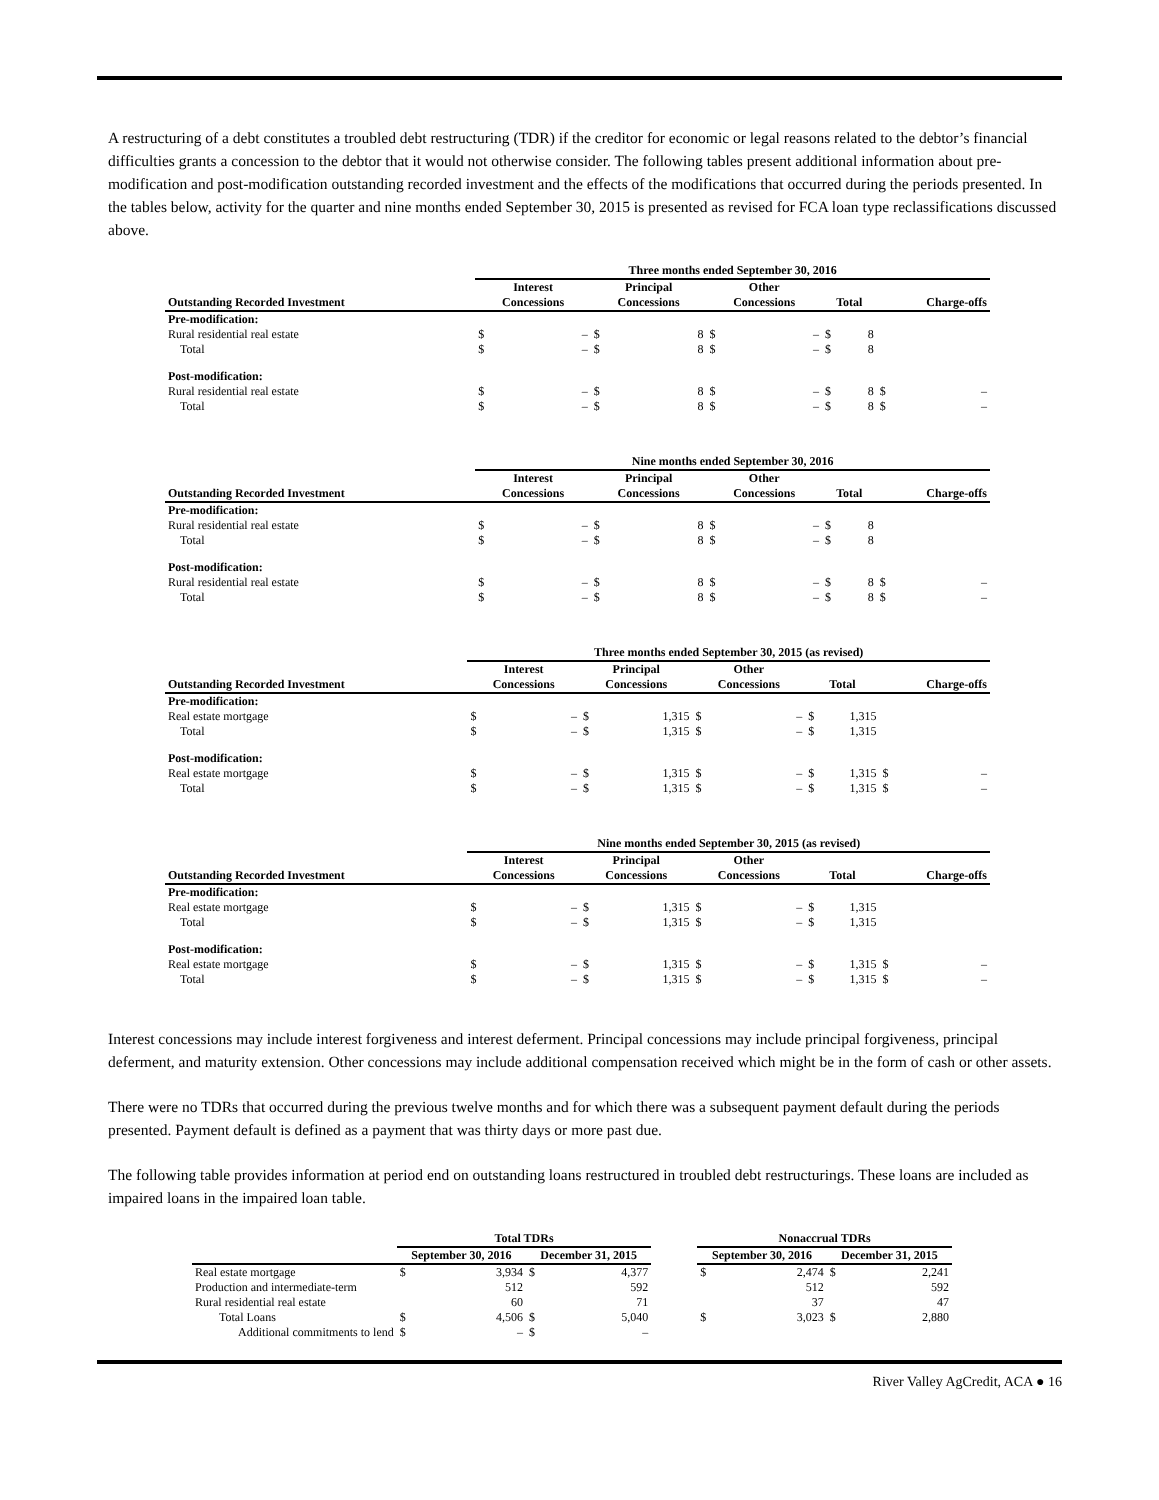A restructuring of a debt constitutes a troubled debt restructuring (TDR) if the creditor for economic or legal reasons related to the debtor’s financial difficulties grants a concession to the debtor that it would not otherwise consider. The following tables present additional information about pre-modification and post-modification outstanding recorded investment and the effects of the modifications that occurred during the periods presented. In the tables below, activity for the quarter and nine months ended September 30, 2015 is presented as revised for FCA loan type reclassifications discussed above.
| | Three months ended September 30, 2016 | | | | | | | | | |
| --- | --- | --- | --- | --- | --- | --- | --- | --- | --- | --- |
| Outstanding Recorded Investment | Interest Concessions | | Principal Concessions | | Other Concessions | | Total | | Charge-offs | |
| Pre-modification: | | | | | | | | | | |
| Rural residential real estate | $ | – | $ | 8 | $ | – | $ | 8 | | |
| Total | $ | – | $ | 8 | $ | – | $ | 8 | | |
| Post-modification: | | | | | | | | | | |
| Rural residential real estate | $ | – | $ | 8 | $ | – | $ | 8 | $ | – |
| Total | $ | – | $ | 8 | $ | – | $ | 8 | $ | – |
| | Nine months ended September 30, 2016 | | | | | | | | | |
| --- | --- | --- | --- | --- | --- | --- | --- | --- | --- | --- |
| Outstanding Recorded Investment | Interest Concessions | | Principal Concessions | | Other Concessions | | Total | | Charge-offs | |
| Pre-modification: | | | | | | | | | | |
| Rural residential real estate | $ | – | $ | 8 | $ | – | $ | 8 | | |
| Total | $ | – | $ | 8 | $ | – | $ | 8 | | |
| Post-modification: | | | | | | | | | | |
| Rural residential real estate | $ | – | $ | 8 | $ | – | $ | 8 | $ | – |
| Total | $ | – | $ | 8 | $ | – | $ | 8 | $ | – |
| | Three months ended September 30, 2015 (as revised) | | | | | | | | | |
| --- | --- | --- | --- | --- | --- | --- | --- | --- | --- | --- |
| Outstanding Recorded Investment | Interest Concessions | | Principal Concessions | | Other Concessions | | Total | | Charge-offs | |
| Pre-modification: | | | | | | | | | | |
| Real estate mortgage | $ | – | $ | 1,315 | $ | – | $ | 1,315 | | |
| Total | $ | – | $ | 1,315 | $ | – | $ | 1,315 | | |
| Post-modification: | | | | | | | | | | |
| Real estate mortgage | $ | – | $ | 1,315 | $ | – | $ | 1,315 | $ | – |
| Total | $ | – | $ | 1,315 | $ | – | $ | 1,315 | $ | – |
| | Nine months ended September 30, 2015 (as revised) | | | | | | | | | |
| --- | --- | --- | --- | --- | --- | --- | --- | --- | --- | --- |
| Outstanding Recorded Investment | Interest Concessions | | Principal Concessions | | Other Concessions | | Total | | Charge-offs | |
| Pre-modification: | | | | | | | | | | |
| Real estate mortgage | $ | – | $ | 1,315 | $ | – | $ | 1,315 | | |
| Total | $ | – | $ | 1,315 | $ | – | $ | 1,315 | | |
| Post-modification: | | | | | | | | | | |
| Real estate mortgage | $ | – | $ | 1,315 | $ | – | $ | 1,315 | $ | – |
| Total | $ | – | $ | 1,315 | $ | – | $ | 1,315 | $ | – |
Interest concessions may include interest forgiveness and interest deferment. Principal concessions may include principal forgiveness, principal deferment, and maturity extension. Other concessions may include additional compensation received which might be in the form of cash or other assets.
There were no TDRs that occurred during the previous twelve months and for which there was a subsequent payment default during the periods presented. Payment default is defined as a payment that was thirty days or more past due.
The following table provides information at period end on outstanding loans restructured in troubled debt restructurings. These loans are included as impaired loans in the impaired loan table.
| | Total TDRs | | | | | Nonaccrual TDRs | | | |
| --- | --- | --- | --- | --- | --- | --- | --- | --- | --- |
| | September 30, 2016 | | December 31, 2015 | | | September 30, 2016 | | December 31, 2015 | |
| Real estate mortgage | $ | 3,934 | $ | 4,377 | | $ | 2,474 | $ | 2,241 |
| Production and intermediate-term | | 512 | | 592 | | | 512 | | 592 |
| Rural residential real estate | | 60 | | 71 | | | 37 | | 47 |
| Total Loans | $ | 4,506 | $ | 5,040 | | $ | 3,023 | $ | 2,880 |
| Additional commitments to lend | $ | – | $ | – | | | | | |
River Valley AgCredit, ACA ● 16